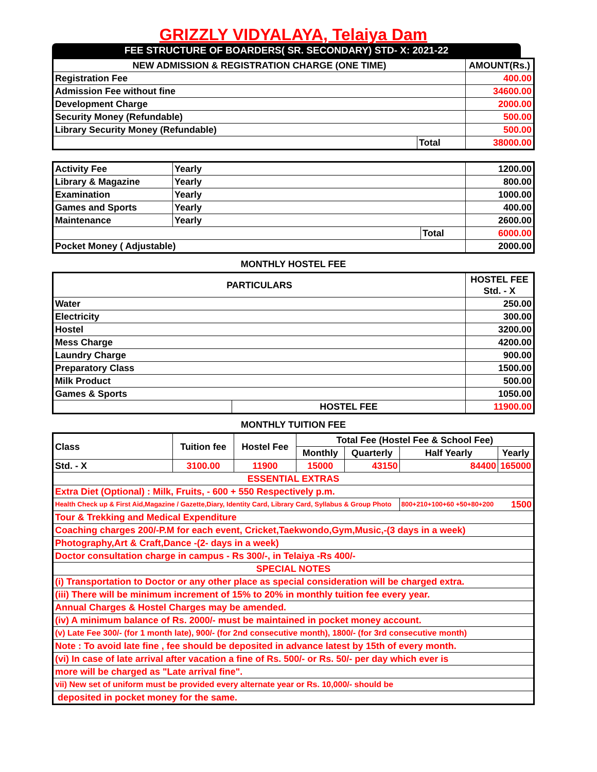GRIZZLY VIDYALAYA, Telaiya Dam
FEE STRUCTURE OF BOARDERS( SR. SECONDARY) STD- X: 2021-22
| NEW ADMISSION & REGISTRATION CHARGE (ONE TIME) | | AMOUNT(Rs.) |
| --- | --- | --- |
| Registration Fee | | 400.00 |
| Admission Fee without fine | | 34600.00 |
| Development Charge | | 2000.00 |
| Security Money (Refundable) | | 500.00 |
| Library Security Money (Refundable) | | 500.00 |
| | Total | 38000.00 |
| Activity Fee | Yearly | | 1200.00 |
| Library & Magazine | Yearly | | 800.00 |
| Examination | Yearly | | 1000.00 |
| Games and Sports | Yearly | | 400.00 |
| Maintenance | Yearly | | 2600.00 |
| | | Total | 6000.00 |
| Pocket Money ( Adjustable) | | | 2000.00 |
MONTHLY HOSTEL FEE
| PARTICULARS | | HOSTEL FEE Std. - X |
| --- | --- | --- |
| Water | | 250.00 |
| Electricity | | 300.00 |
| Hostel | | 3200.00 |
| Mess Charge | | 4200.00 |
| Laundry Charge | | 900.00 |
| Preparatory Class | | 1500.00 |
| Milk Product | | 500.00 |
| Games & Sports | | 1050.00 |
| | HOSTEL FEE | 11900.00 |
MONTHLY TUITION FEE
| Class | Tuition fee | Hostel Fee | Total Fee (Hostel Fee & School Fee) | | | |
| | | | Monthly | Quarterly | Half Yearly | Yearly |
| Std. - X | 3100.00 | 11900 | 15000 | 43150 | 84400 | 165000 |
| ESSENTIAL EXTRAS | | | | | | |
| Extra Diet (Optional) : Milk, Fruits, - 600 + 550 Respectively p.m. | | | | | | |
| Health Check up & First Aid,Magazine / Gazette,Diary, Identity Card, Library Card, Syllabus & Group Photo | | | | | 800+210+100+60 +50+80+200 | 1500 |
| Tour & Trekking and Medical Expenditure | | | | | | |
| Coaching charges 200/-P.M for each event, Cricket,Taekwondo,Gym,Music,-(3 days in a week) | | | | | | |
| Photography,Art & Craft,Dance -(2- days in a week) | | | | | | |
| Doctor consultation charge in campus - Rs 300/-, in Telaiya -Rs 400/- | | | | | | |
| SPECIAL NOTES | | | | | | |
| (i) Transportation to Doctor or any other place as special consideration will be charged extra. | | | | | | |
| (iii) There will be minimum increment of 15% to 20% in monthly tuition fee every year. | | | | | | |
| Annual Charges & Hostel Charges may be amended. | | | | | | |
| (iv) A minimum balance of Rs. 2000/- must be maintained in pocket money account. | | | | | | |
| (v) Late Fee 300/- (for 1 month late), 900/- (for 2nd consecutive month), 1800/- (for 3rd consecutive month) | | | | | | |
| Note : To avoid late fine , fee should be deposited in advance latest by 15th of every month. | | | | | | |
| (vi) In case of late arrival after vacation a fine of Rs. 500/- or Rs. 50/- per day which ever is | | | | | | |
| more will be charged as "Late arrival fine". | | | | | | |
| vii) New set of uniform must be provided every alternate year or Rs. 10,000/- should be | | | | | | |
| deposited in pocket money for the same. | | | | | | |